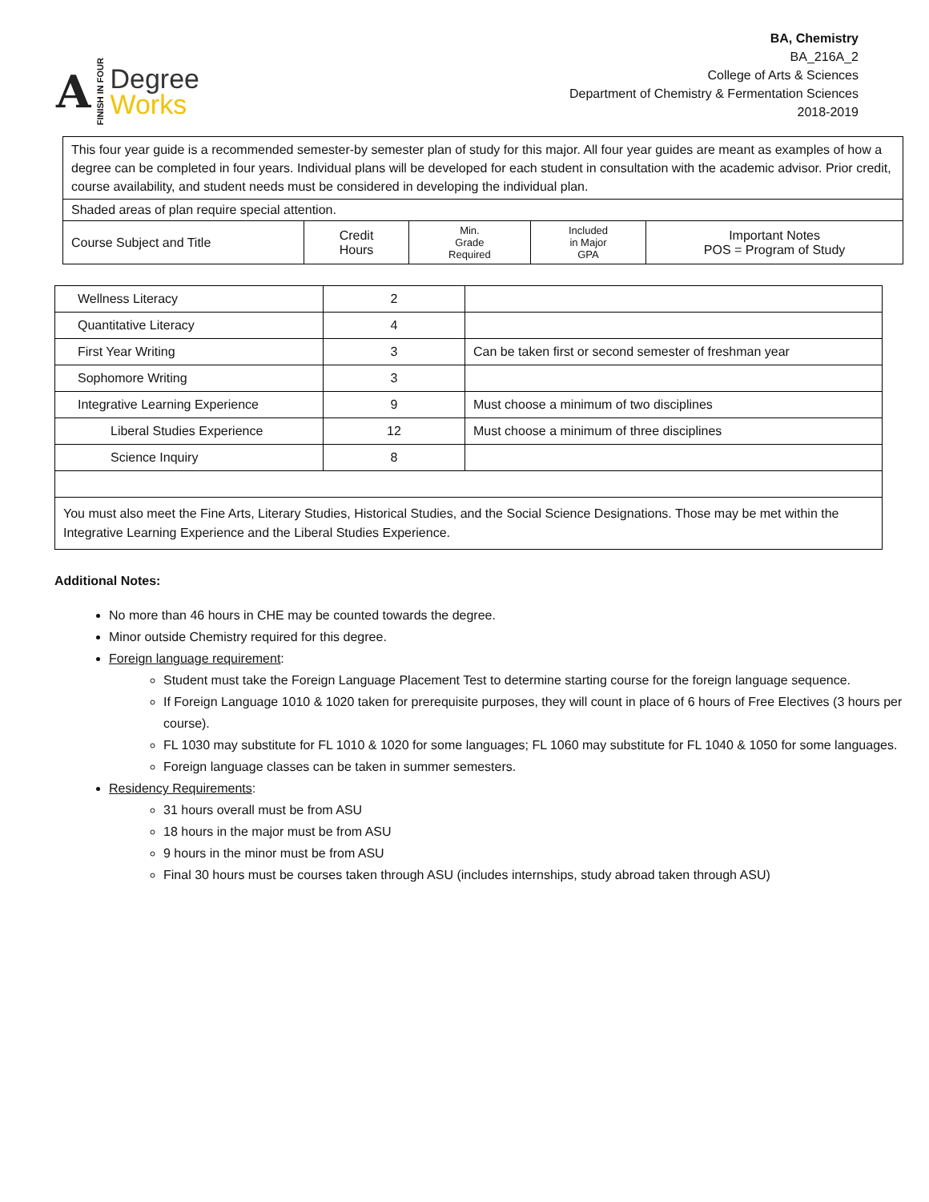A
FINISH IN FOUR
Degree
Works
BA, Chemistry
BA_216A_2
College of Arts & Sciences
Department of Chemistry & Fermentation Sciences
2018-2019
| This four year guide is a recommended semester-by semester plan of study for this major. All four year guides are meant as examples of how a degree can be completed in four years. Individual plans will be developed for each student in consultation with the academic advisor. Prior credit, course availability, and student needs must be considered in developing the individual plan. | | | | |
| Shaded areas of plan require special attention. | | | | |
| Course Subject and Title | Credit Hours | Min. Grade Required | Included in Major GPA | Important Notes POS = Program of Study |
| Wellness Literacy | 2 | |
| Quantitative Literacy | 4 | |
| First Year Writing | 3 | Can be taken first or second semester of freshman year |
| Sophomore Writing | 3 | |
| Integrative Learning Experience | 9 | Must choose a minimum of two disciplines |
| Liberal Studies Experience | 12 | Must choose a minimum of three disciplines |
| Science Inquiry | 8 | |
| You must also meet the Fine Arts, Literary Studies, Historical Studies, and the Social Science Designations. Those may be met within the Integrative Learning Experience and the Liberal Studies Experience. | | |
Additional Notes:
No more than 46 hours in CHE may be counted towards the degree.
Minor outside Chemistry required for this degree.
Foreign language requirement:
Student must take the Foreign Language Placement Test to determine starting course for the foreign language sequence.
If Foreign Language 1010 & 1020 taken for prerequisite purposes, they will count in place of 6 hours of Free Electives (3 hours per course).
FL 1030 may substitute for FL 1010 & 1020 for some languages; FL 1060 may substitute for FL 1040 & 1050 for some languages.
Foreign language classes can be taken in summer semesters.
Residency Requirements:
31 hours overall must be from ASU
18 hours in the major must be from ASU
9 hours in the minor must be from ASU
Final 30 hours must be courses taken through ASU (includes internships, study abroad taken through ASU)